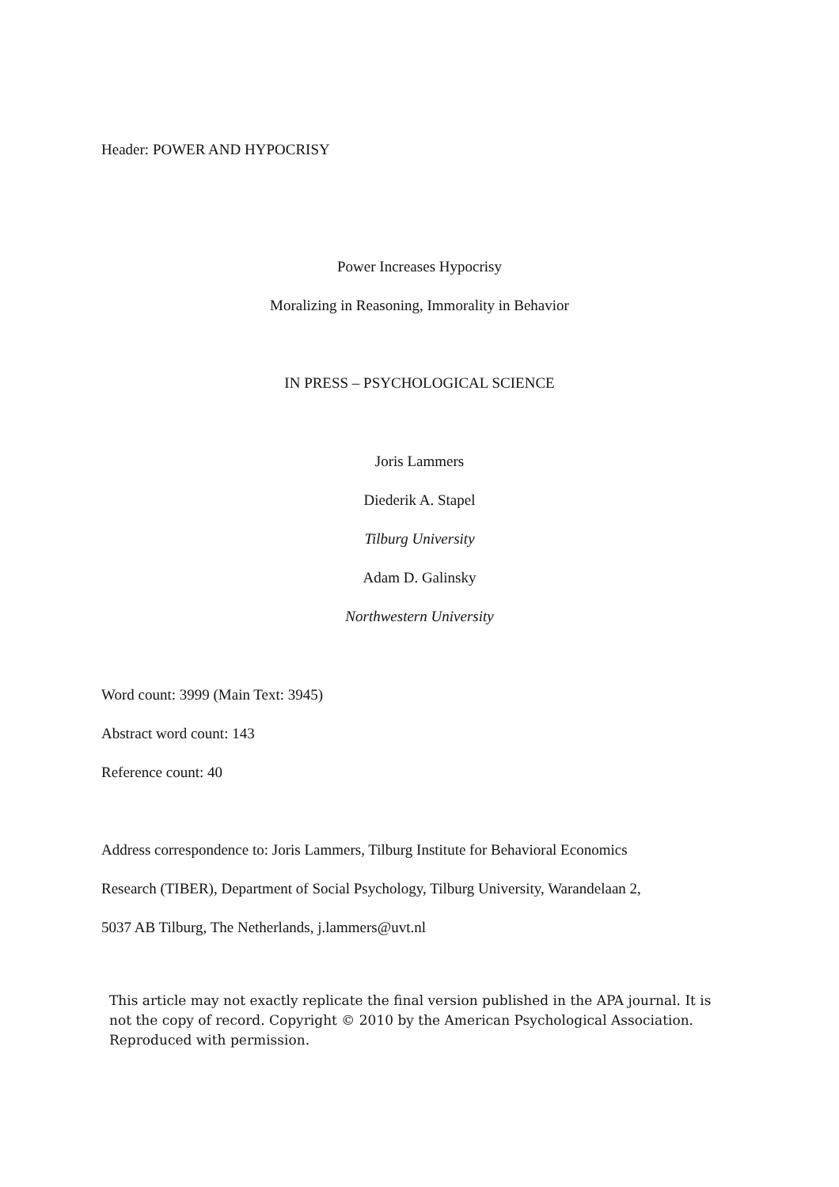Header: POWER AND HYPOCRISY
Power Increases Hypocrisy
Moralizing in Reasoning, Immorality in Behavior
IN PRESS – PSYCHOLOGICAL SCIENCE
Joris Lammers
Diederik A. Stapel
Tilburg University
Adam D. Galinsky
Northwestern University
Word count: 3999 (Main Text: 3945)
Abstract word count: 143
Reference count: 40
Address correspondence to: Joris Lammers, Tilburg Institute for Behavioral Economics
Research (TIBER), Department of Social Psychology, Tilburg University, Warandelaan 2,
5037 AB Tilburg, The Netherlands, j.lammers@uvt.nl
This article may not exactly replicate the final version published in the APA journal. It is not the copy of record. Copyright © 2010 by the American Psychological Association. Reproduced with permission.